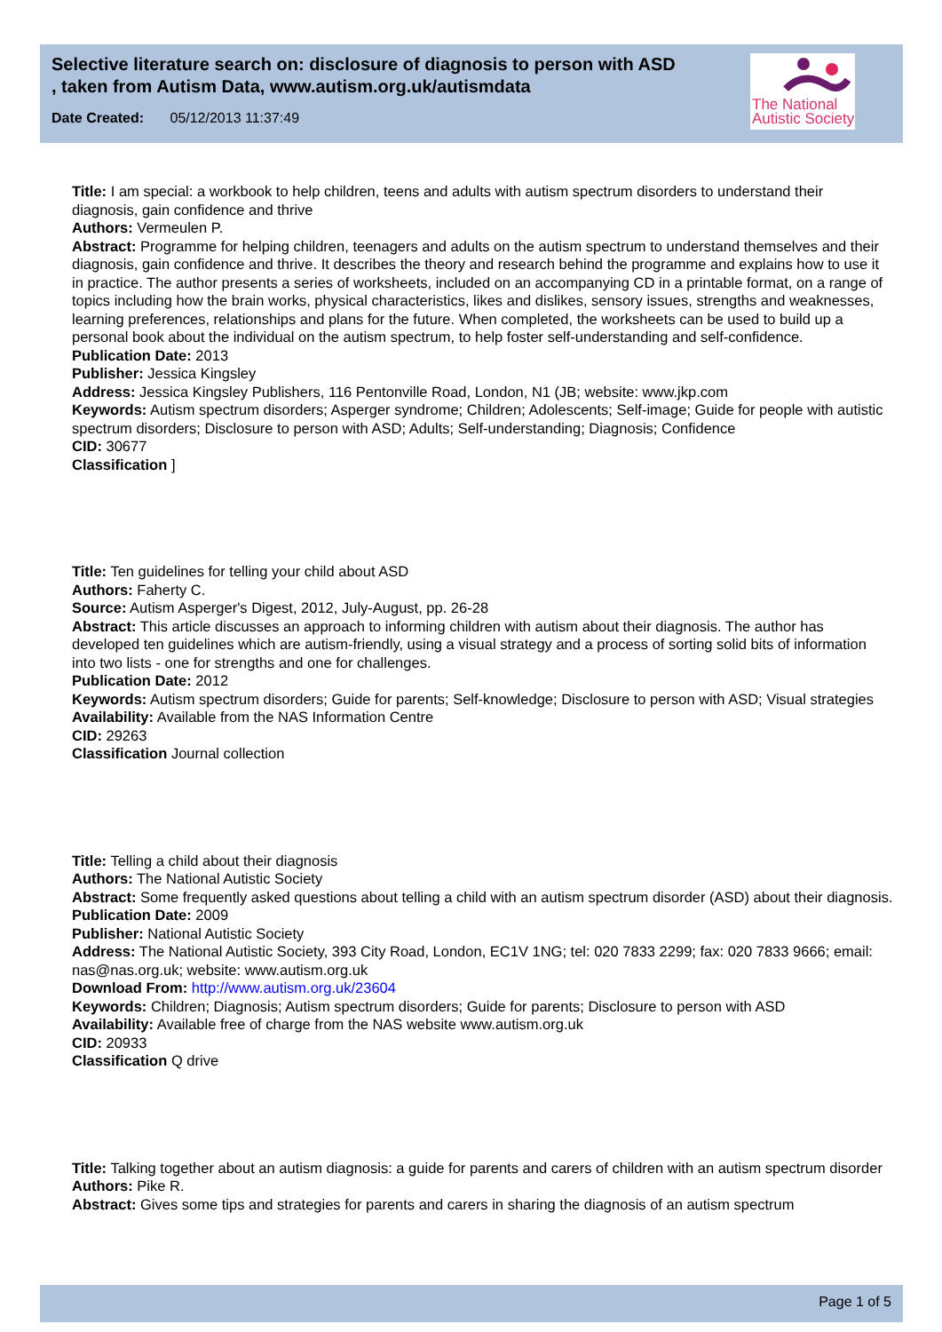Selective literature search on: disclosure of diagnosis to person with ASD , taken from Autism Data, www.autism.org.uk/autismdata
Date Created: 05/12/2013 11:37:49
The National
Autistic Society
Title: I am special: a workbook to help children, teens and adults with autism spectrum disorders to understand their diagnosis, gain confidence and thrive
Authors: Vermeulen P.
Abstract: Programme for helping children, teenagers and adults on the autism spectrum to understand themselves and their diagnosis, gain confidence and thrive. It describes the theory and research behind the programme and explains how to use it in practice. The author presents a series of worksheets, included on an accompanying CD in a printable format, on a range of topics including how the brain works, physical characteristics, likes and dislikes, sensory issues, strengths and weaknesses, learning preferences, relationships and plans for the future. When completed, the worksheets can be used to build up a personal book about the individual on the autism spectrum, to help foster self-understanding and self-confidence.
Publication Date: 2013
Publisher: Jessica Kingsley
Address: Jessica Kingsley Publishers, 116 Pentonville Road, London, N1 (JB; website: www.jkp.com
Keywords: Autism spectrum disorders; Asperger syndrome; Children; Adolescents; Self-image; Guide for people with autistic spectrum disorders; Disclosure to person with ASD; Adults; Self-understanding; Diagnosis; Confidence
CID: 30677
Classification ]
Title: Ten guidelines for telling your child about ASD
Authors: Faherty C.
Source: Autism Asperger's Digest, 2012, July-August, pp. 26-28
Abstract: This article discusses an approach to informing children with autism about their diagnosis. The author has developed ten guidelines which are autism-friendly, using a visual strategy and a process of sorting solid bits of information into two lists - one for strengths and one for challenges.
Publication Date: 2012
Keywords: Autism spectrum disorders; Guide for parents; Self-knowledge; Disclosure to person with ASD; Visual strategies
Availability: Available from the NAS Information Centre
CID: 29263
Classification Journal collection
Title: Telling a child about their diagnosis
Authors: The National Autistic Society
Abstract: Some frequently asked questions about telling a child with an autism spectrum disorder (ASD) about their diagnosis.
Publication Date: 2009
Publisher: National Autistic Society
Address: The National Autistic Society, 393 City Road, London, EC1V 1NG; tel: 020 7833 2299; fax: 020 7833 9666; email: nas@nas.org.uk; website: www.autism.org.uk
Download From: http://www.autism.org.uk/23604
Keywords: Children; Diagnosis; Autism spectrum disorders; Guide for parents; Disclosure to person with ASD
Availability: Available free of charge from the NAS website www.autism.org.uk
CID: 20933
Classification Q drive
Title: Talking together about an autism diagnosis: a guide for parents and carers of children with an autism spectrum disorder
Authors: Pike R.
Abstract: Gives some tips and strategies for parents and carers in sharing the diagnosis of an autism spectrum
Page 1 of 5